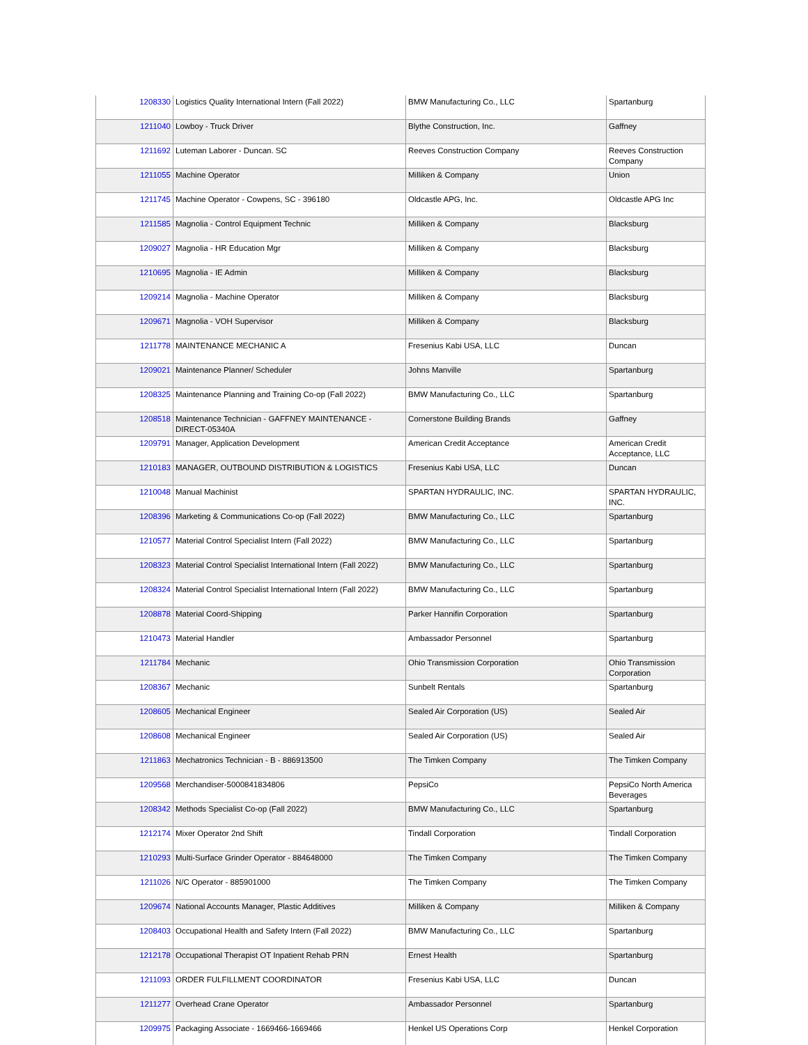| 1208330 | Logistics Quality International Intern (Fall 2022) | BMW Manufacturing Co., LLC | Spartanburg |
| 1211040 | Lowboy - Truck Driver | Blythe Construction, Inc. | Gaffney |
| 1211692 | Luteman Laborer - Duncan. SC | Reeves Construction Company | Reeves Construction Company |
| 1211055 | Machine Operator | Milliken & Company | Union |
| 1211745 | Machine Operator - Cowpens, SC - 396180 | Oldcastle APG, Inc. | Oldcastle APG Inc |
| 1211585 | Magnolia - Control Equipment Technic | Milliken & Company | Blacksburg |
| 1209027 | Magnolia - HR Education Mgr | Milliken & Company | Blacksburg |
| 1210695 | Magnolia - IE Admin | Milliken & Company | Blacksburg |
| 1209214 | Magnolia - Machine Operator | Milliken & Company | Blacksburg |
| 1209671 | Magnolia - VOH Supervisor | Milliken & Company | Blacksburg |
| 1211778 | MAINTENANCE MECHANIC A | Fresenius Kabi USA, LLC | Duncan |
| 1209021 | Maintenance Planner/ Scheduler | Johns Manville | Spartanburg |
| 1208325 | Maintenance Planning and Training Co-op (Fall 2022) | BMW Manufacturing Co., LLC | Spartanburg |
| 1208518 | Maintenance Technician - GAFFNEY MAINTENANCE - DIRECT-05340A | Cornerstone Building Brands | Gaffney |
| 1209791 | Manager, Application Development | American Credit Acceptance | American Credit Acceptance, LLC |
| 1210183 | MANAGER, OUTBOUND DISTRIBUTION & LOGISTICS | Fresenius Kabi USA, LLC | Duncan |
| 1210048 | Manual Machinist | SPARTAN HYDRAULIC, INC. | SPARTAN HYDRAULIC, INC. |
| 1208396 | Marketing & Communications Co-op (Fall 2022) | BMW Manufacturing Co., LLC | Spartanburg |
| 1210577 | Material Control Specialist Intern (Fall 2022) | BMW Manufacturing Co., LLC | Spartanburg |
| 1208323 | Material Control Specialist International Intern (Fall 2022) | BMW Manufacturing Co., LLC | Spartanburg |
| 1208324 | Material Control Specialist International Intern (Fall 2022) | BMW Manufacturing Co., LLC | Spartanburg |
| 1208878 | Material Coord-Shipping | Parker Hannifin Corporation | Spartanburg |
| 1210473 | Material Handler | Ambassador Personnel | Spartanburg |
| 1211784 | Mechanic | Ohio Transmission Corporation | Ohio Transmission Corporation |
| 1208367 | Mechanic | Sunbelt Rentals | Spartanburg |
| 1208605 | Mechanical Engineer | Sealed Air Corporation (US) | Sealed Air |
| 1208608 | Mechanical Engineer | Sealed Air Corporation (US) | Sealed Air |
| 1211863 | Mechatronics Technician - B - 886913500 | The Timken Company | The Timken Company |
| 1209568 | Merchandiser-5000841834806 | PepsiCo | PepsiCo North America Beverages |
| 1208342 | Methods Specialist Co-op (Fall 2022) | BMW Manufacturing Co., LLC | Spartanburg |
| 1212174 | Mixer Operator 2nd Shift | Tindall Corporation | Tindall Corporation |
| 1210293 | Multi-Surface Grinder Operator - 884648000 | The Timken Company | The Timken Company |
| 1211026 | N/C Operator - 885901000 | The Timken Company | The Timken Company |
| 1209674 | National Accounts Manager, Plastic Additives | Milliken & Company | Milliken & Company |
| 1208403 | Occupational Health and Safety Intern (Fall 2022) | BMW Manufacturing Co., LLC | Spartanburg |
| 1212178 | Occupational Therapist OT Inpatient Rehab PRN | Ernest Health | Spartanburg |
| 1211093 | ORDER FULFILLMENT COORDINATOR | Fresenius Kabi USA, LLC | Duncan |
| 1211277 | Overhead Crane Operator | Ambassador Personnel | Spartanburg |
| 1209975 | Packaging Associate - 1669466-1669466 | Henkel US Operations Corp | Henkel Corporation |